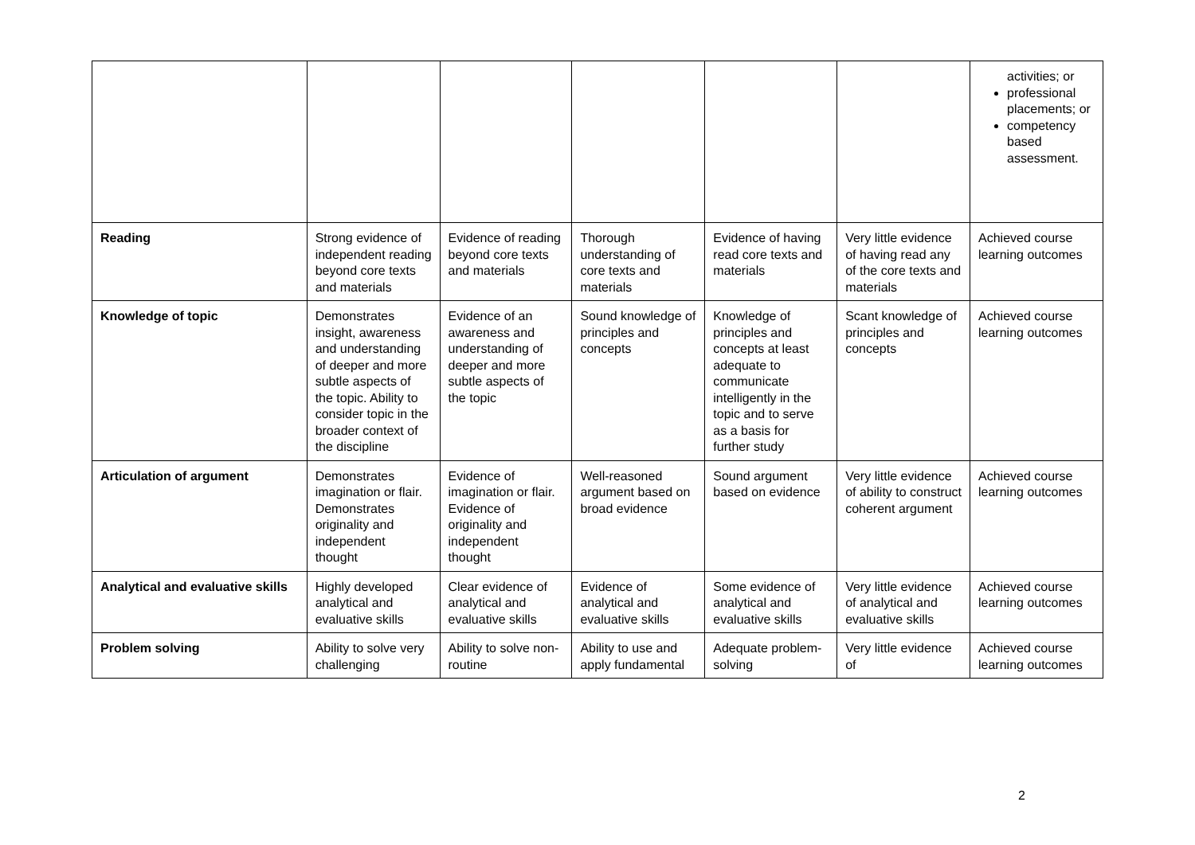| | | | | | | activities; or professional placements; or competency based assessment. |
| Reading | Strong evidence of independent reading beyond core texts and materials | Evidence of reading beyond core texts and materials | Thorough understanding of core texts and materials | Evidence of having read core texts and materials | Very little evidence of having read any of the core texts and materials | Achieved course learning outcomes |
| Knowledge of topic | Demonstrates insight, awareness and understanding of deeper and more subtle aspects of the topic. Ability to consider topic in the broader context of the discipline | Evidence of an awareness and understanding of deeper and more subtle aspects of the topic | Sound knowledge of principles and concepts | Knowledge of principles and concepts at least adequate to communicate intelligently in the topic and to serve as a basis for further study | Scant knowledge of principles and concepts | Achieved course learning outcomes |
| Articulation of argument | Demonstrates imagination or flair. Demonstrates originality and independent thought | Evidence of imagination or flair. Evidence of originality and independent thought | Well-reasoned argument based on broad evidence | Sound argument based on evidence | Very little evidence of ability to construct coherent argument | Achieved course learning outcomes |
| Analytical and evaluative skills | Highly developed analytical and evaluative skills | Clear evidence of analytical and evaluative skills | Evidence of analytical and evaluative skills | Some evidence of analytical and evaluative skills | Very little evidence of analytical and evaluative skills | Achieved course learning outcomes |
| Problem solving | Ability to solve very challenging | Ability to solve non-routine | Ability to use and apply fundamental | Adequate problem-solving | Very little evidence of | Achieved course learning outcomes |
2